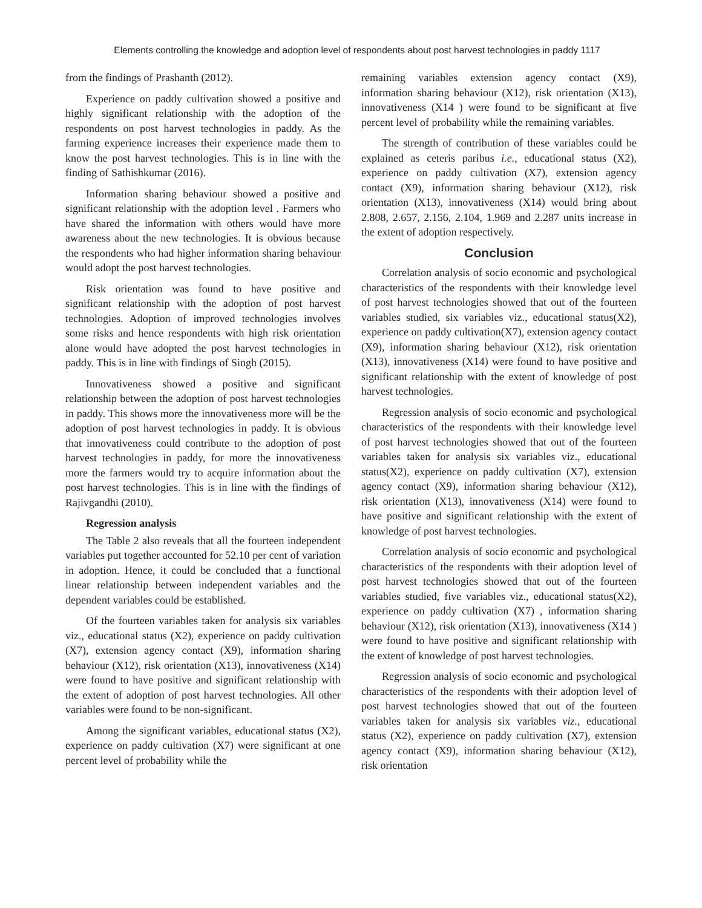Elements controlling the knowledge and adoption level of respondents about post harvest technologies in paddy 1117
from the findings of Prashanth (2012).
Experience on paddy cultivation showed a positive and highly significant relationship with the adoption of the respondents on post harvest technologies in paddy. As the farming experience increases their experience made them to know the post harvest technologies. This is in line with the finding of Sathishkumar (2016).
Information sharing behaviour showed a positive and significant relationship with the adoption level . Farmers who have shared the information with others would have more awareness about the new technologies. It is obvious because the respondents who had higher information sharing behaviour would adopt the post harvest technologies.
Risk orientation was found to have positive and significant relationship with the adoption of post harvest technologies. Adoption of improved technologies involves some risks and hence respondents with high risk orientation alone would have adopted the post harvest technologies in paddy. This is in line with findings of Singh (2015).
Innovativeness showed a positive and significant relationship between the adoption of post harvest technologies in paddy. This shows more the innovativeness more will be the adoption of post harvest technologies in paddy. It is obvious that innovativeness could contribute to the adoption of post harvest technologies in paddy, for more the innovativeness more the farmers would try to acquire information about the post harvest technologies. This is in line with the findings of Rajivgandhi (2010).
Regression analysis
The Table 2 also reveals that all the fourteen independent variables put together accounted for 52.10 per cent of variation in adoption. Hence, it could be concluded that a functional linear relationship between independent variables and the dependent variables could be established.
Of the fourteen variables taken for analysis six variables viz., educational status (X2), experience on paddy cultivation (X7), extension agency contact (X9), information sharing behaviour (X12), risk orientation (X13), innovativeness (X14) were found to have positive and significant relationship with the extent of adoption of post harvest technologies. All other variables were found to be non-significant.
Among the significant variables, educational status (X2), experience on paddy cultivation (X7) were significant at one percent level of probability while the
remaining variables extension agency contact (X9), information sharing behaviour (X12), risk orientation (X13), innovativeness (X14 ) were found to be significant at five percent level of probability while the remaining variables.
The strength of contribution of these variables could be explained as ceteris paribus i.e., educational status (X2), experience on paddy cultivation (X7), extension agency contact (X9), information sharing behaviour (X12), risk orientation (X13), innovativeness (X14) would bring about 2.808, 2.657, 2.156, 2.104, 1.969 and 2.287 units increase in the extent of adoption respectively.
Conclusion
Correlation analysis of socio economic and psychological characteristics of the respondents with their knowledge level of post harvest technologies showed that out of the fourteen variables studied, six variables viz., educational status(X2), experience on paddy cultivation(X7), extension agency contact (X9), information sharing behaviour (X12), risk orientation (X13), innovativeness (X14) were found to have positive and significant relationship with the extent of knowledge of post harvest technologies.
Regression analysis of socio economic and psychological characteristics of the respondents with their knowledge level of post harvest technologies showed that out of the fourteen variables taken for analysis six variables viz., educational status(X2), experience on paddy cultivation (X7), extension agency contact (X9), information sharing behaviour (X12), risk orientation (X13), innovativeness (X14) were found to have positive and significant relationship with the extent of knowledge of post harvest technologies.
Correlation analysis of socio economic and psychological characteristics of the respondents with their adoption level of post harvest technologies showed that out of the fourteen variables studied, five variables viz., educational status(X2), experience on paddy cultivation (X7) , information sharing behaviour (X12), risk orientation (X13), innovativeness (X14 ) were found to have positive and significant relationship with the extent of knowledge of post harvest technologies.
Regression analysis of socio economic and psychological characteristics of the respondents with their adoption level of post harvest technologies showed that out of the fourteen variables taken for analysis six variables viz., educational status (X2), experience on paddy cultivation (X7), extension agency contact (X9), information sharing behaviour (X12), risk orientation